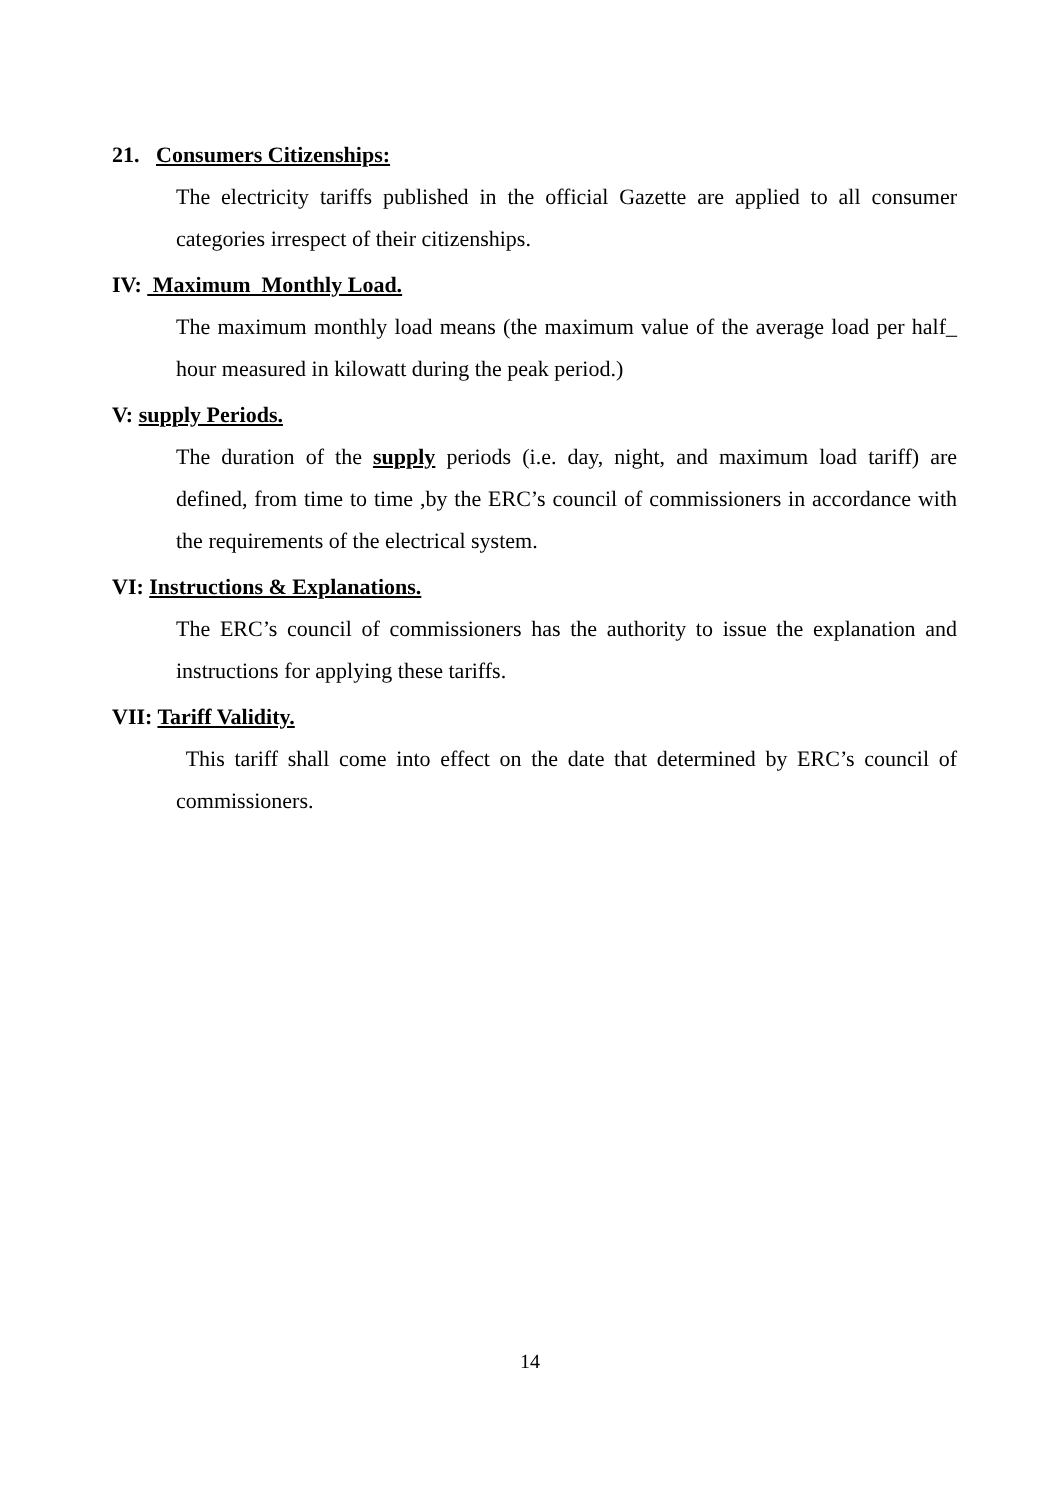21. Consumers Citizenships:
The electricity tariffs published in the official Gazette are applied to all consumer categories irrespect of their citizenships.
IV: Maximum Monthly Load.
The maximum monthly load means (the maximum value of the average load per half_ hour measured in kilowatt during the peak period.)
V: supply Periods.
The duration of the supply periods (i.e. day, night, and maximum load tariff) are defined, from time to time ,by the ERC’s council of commissioners in accordance with the requirements of the electrical system.
VI: Instructions & Explanations.
The ERC’s council of commissioners has the authority to issue the explanation and instructions for applying these tariffs.
VII: Tariff Validity.
This tariff shall come into effect on the date that determined by ERC’s council of commissioners.
14